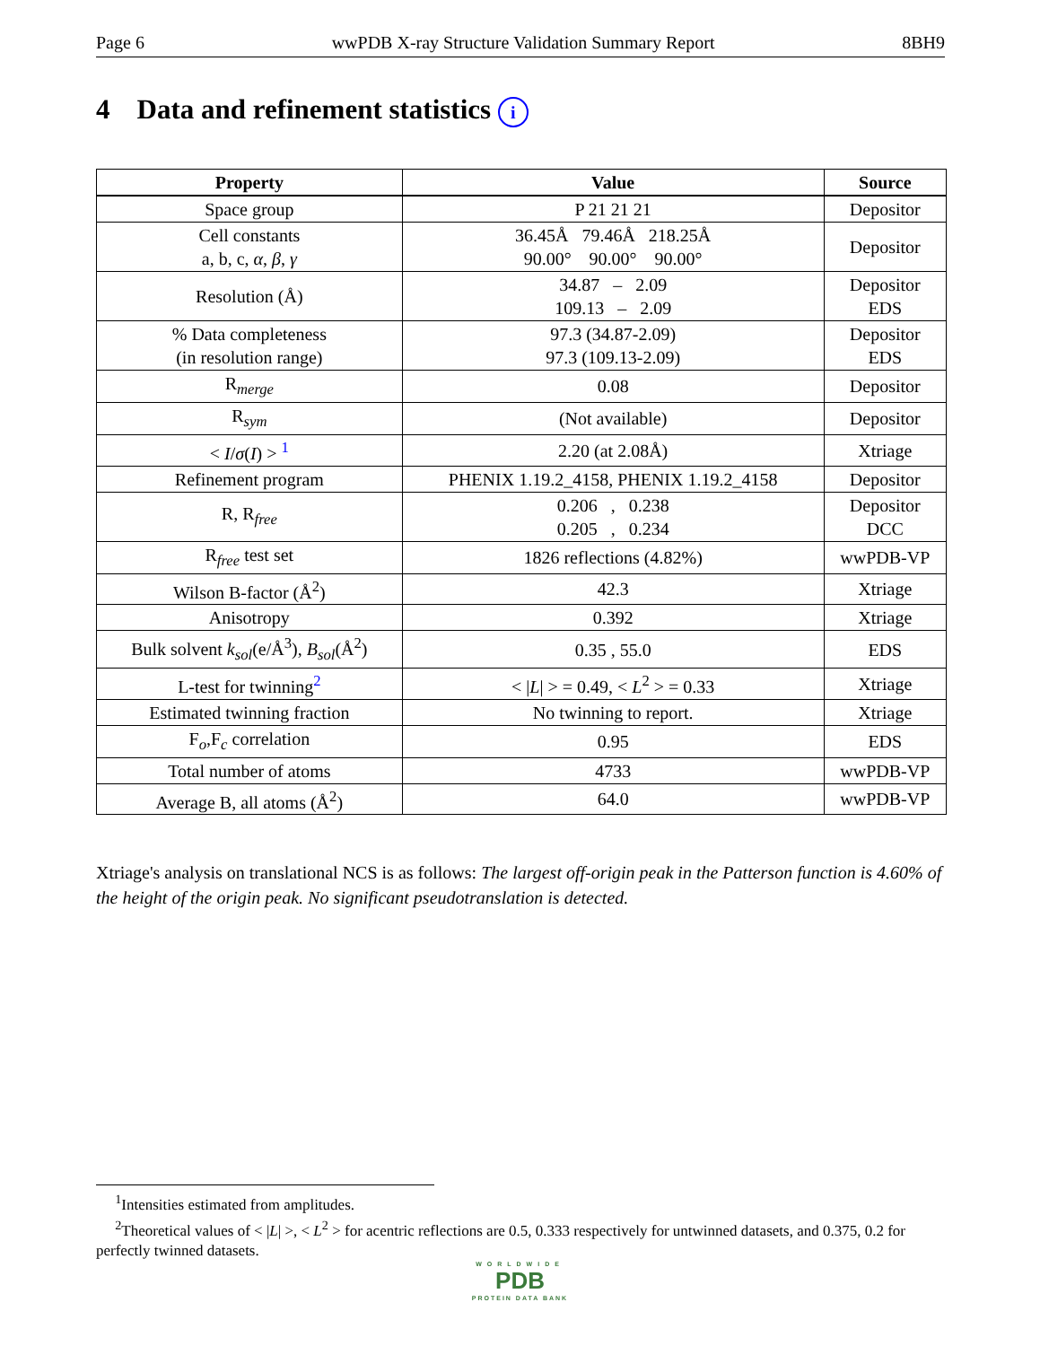Page 6 wwPDB X-ray Structure Validation Summary Report 8BH9
4 Data and refinement statistics i
| Property | Value | Source |
| --- | --- | --- |
| Space group | P 21 21 21 | Depositor |
| Cell constants a, b, c, α , β , γ | 36.45Å 79.46Å 218.25Å 90.00° 90.00° 90.00° | Depositor |
| Resolution (Å) | 34.87 – 2.09 109.13 – 2.09 | Depositor EDS |
| % Data completeness (in resolution range) | 97.3 (34.87-2.09) 97.3 (109.13-2.09) | Depositor EDS |
| R<sub>merge</sub> | 0.08 | Depositor |
| R<sub>sym</sub> | (Not available) | Depositor |
| < I / σ ( I ) > <sup>1</sup> | 2.20 (at 2.08Å) | Xtriage |
| Refinement program | PHENIX 1.19.2_4158, PHENIX 1.19.2_4158 | Depositor |
| R, R<sub>free</sub> | 0.206 , 0.238 0.205 , 0.234 | Depositor DCC |
| R<sub>free</sub> test set | 1826 reflections (4.82%) | wwPDB-VP |
| Wilson B-factor (Å<sup>2</sup>) | 42.3 | Xtriage |
| Anisotropy | 0.392 | Xtriage |
| Bulk solvent k<sub>sol</sub> (e/Å<sup>3</sup>), B<sub>sol</sub> (Å<sup>2</sup>) | 0.35 , 55.0 | EDS |
| L-test for twinning<sup>2</sup> | < / L / > = 0.49, < L<sup>2</sup> > = 0.33 | Xtriage |
| Estimated twinning fraction | No twinning to report. | Xtriage |
| F<sub>o</sub>,F<sub>c</sub> correlation | 0.95 | EDS |
| Total number of atoms | 4733 | wwPDB-VP |
| Average B, all atoms (Å<sup>2</sup>) | 64.0 | wwPDB-VP |
Xtriage's analysis on translational NCS is as follows: The largest off-origin peak in the Patterson function is 4.60% of the height of the origin peak. No significant pseudotranslation is detected.
<sup>1</sup> Intensities estimated from amplitudes.
<sup>2</sup> Theoretical values of < |L| >, < L<sup>2</sup> > for acentric reflections are 0.5, 0.333 respectively for untwinned datasets, and 0.375, 0.2 for perfectly twinned datasets.
WORLDWIDE
PDB
PROTEIN DATA BANK